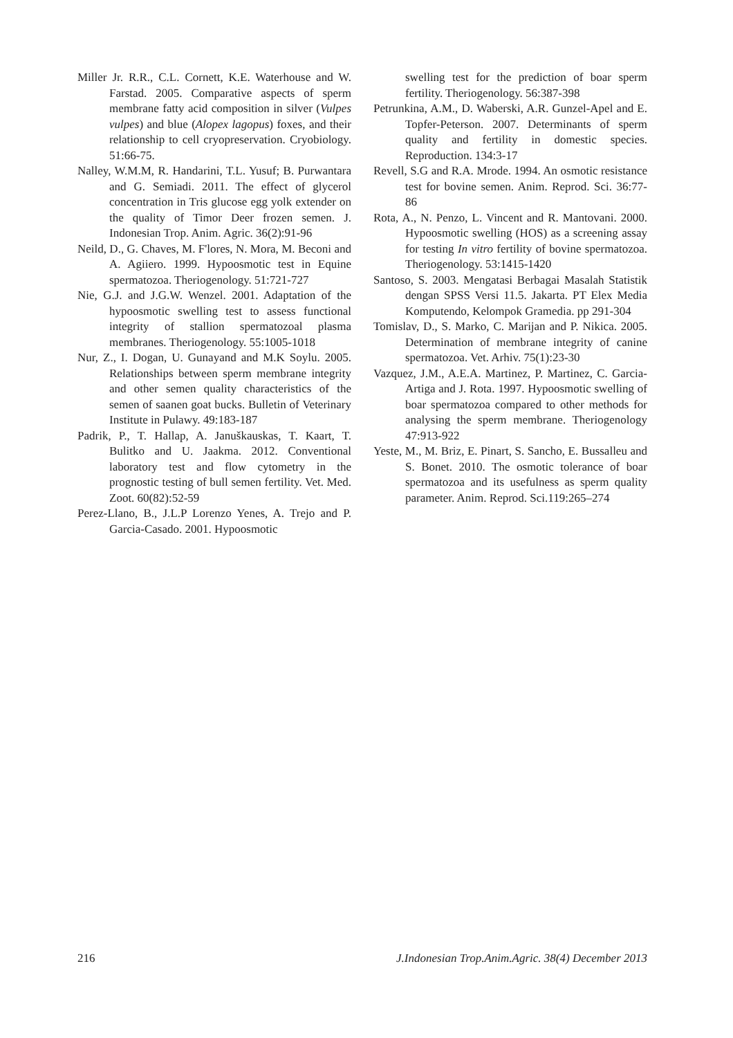Miller Jr. R.R., C.L. Cornett, K.E. Waterhouse and W. Farstad. 2005. Comparative aspects of sperm membrane fatty acid composition in silver (Vulpes vulpes) and blue (Alopex lagopus) foxes, and their relationship to cell cryopreservation. Cryobiology. 51:66-75.
Nalley, W.M.M, R. Handarini, T.L. Yusuf; B. Purwantara and G. Semiadi. 2011. The effect of glycerol concentration in Tris glucose egg yolk extender on the quality of Timor Deer frozen semen. J. Indonesian Trop. Anim. Agric. 36(2):91-96
Neild, D., G. Chaves, M. F'lores, N. Mora, M. Beconi and A. Agiiero. 1999. Hypoosmotic test in Equine spermatozoa. Theriogenology. 51:721-727
Nie, G.J. and J.G.W. Wenzel. 2001. Adaptation of the hypoosmotic swelling test to assess functional integrity of stallion spermatozoal plasma membranes. Theriogenology. 55:1005-1018
Nur, Z., I. Dogan, U. Gunayand and M.K Soylu. 2005. Relationships between sperm membrane integrity and other semen quality characteristics of the semen of saanen goat bucks. Bulletin of Veterinary Institute in Pulawy. 49:183-187
Padrik, P., T. Hallap, A. Januškauskas, T. Kaart, T. Bulitko and U. Jaakma. 2012. Conventional laboratory test and flow cytometry in the prognostic testing of bull semen fertility. Vet. Med. Zoot. 60(82):52-59
Perez-Llano, B., J.L.P Lorenzo Yenes, A. Trejo and P. Garcia-Casado. 2001. Hypoosmotic
swelling test for the prediction of boar sperm fertility. Theriogenology. 56:387-398
Petrunkina, A.M., D. Waberski, A.R. Gunzel-Apel and E. Topfer-Peterson. 2007. Determinants of sperm quality and fertility in domestic species. Reproduction. 134:3-17
Revell, S.G and R.A. Mrode. 1994. An osmotic resistance test for bovine semen. Anim. Reprod. Sci. 36:77-86
Rota, A., N. Penzo, L. Vincent and R. Mantovani. 2000. Hypoosmotic swelling (HOS) as a screening assay for testing In vitro fertility of bovine spermatozoa. Theriogenology. 53:1415-1420
Santoso, S. 2003. Mengatasi Berbagai Masalah Statistik dengan SPSS Versi 11.5. Jakarta. PT Elex Media Komputendo, Kelompok Gramedia. pp 291-304
Tomislav, D., S. Marko, C. Marijan and P. Nikica. 2005. Determination of membrane integrity of canine spermatozoa. Vet. Arhiv. 75(1):23-30
Vazquez, J.M., A.E.A. Martinez, P. Martinez, C. Garcia-Artiga and J. Rota. 1997. Hypoosmotic swelling of boar spermatozoa compared to other methods for analysing the sperm membrane. Theriogenology 47:913-922
Yeste, M., M. Briz, E. Pinart, S. Sancho, E. Bussalleu and S. Bonet. 2010. The osmotic tolerance of boar spermatozoa and its usefulness as sperm quality parameter. Anim. Reprod. Sci.119:265–274
216 J.Indonesian Trop.Anim.Agric. 38(4) December 2013